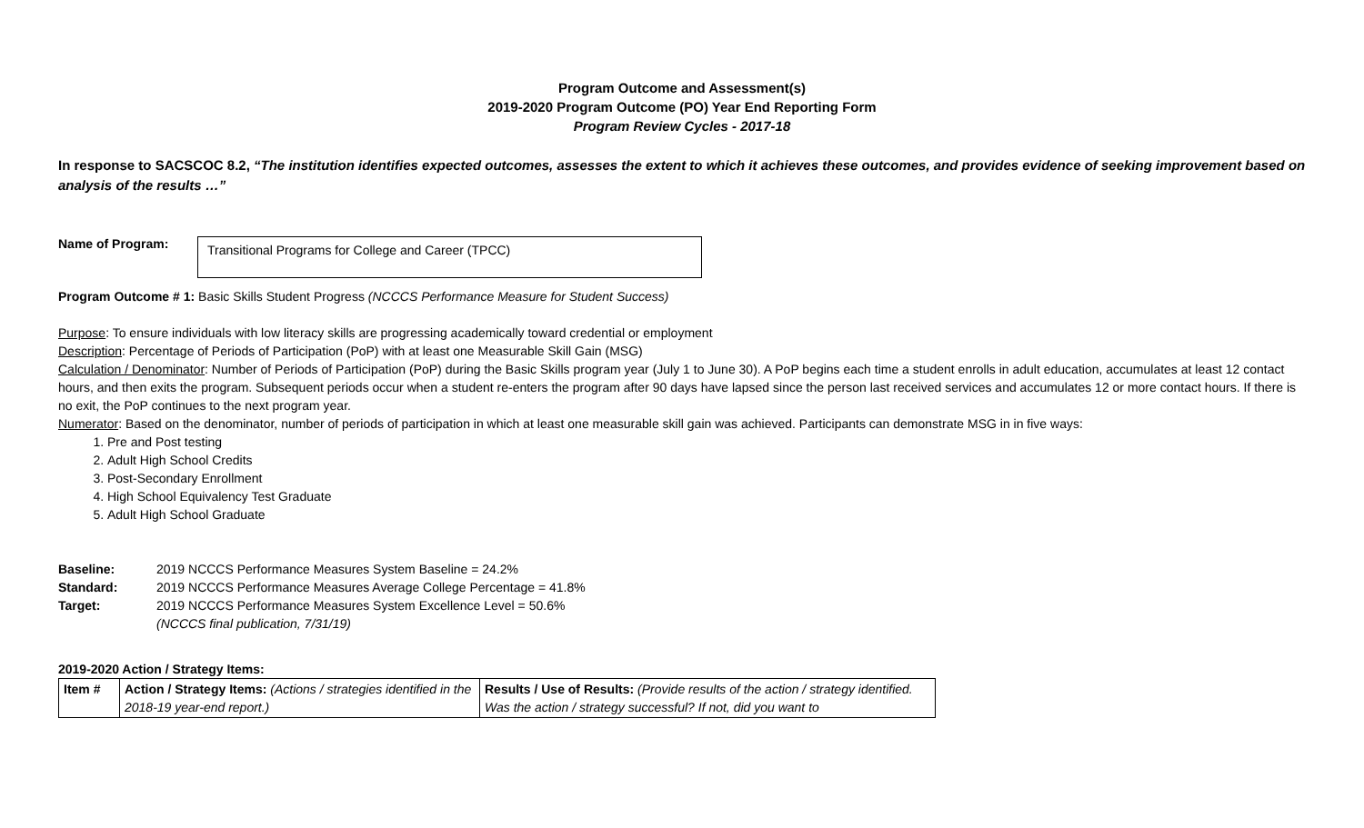Program Outcome and Assessment(s)
2019-2020 Program Outcome (PO) Year End Reporting Form
Program Review Cycles - 2017-18
In response to SACSCOC 8.2, “The institution identifies expected outcomes, assesses the extent to which it achieves these outcomes, and provides evidence of seeking improvement based on analysis of the results …”
Name of Program:
Transitional Programs for College and Career (TPCC)
Program Outcome # 1: Basic Skills Student Progress (NCCCS Performance Measure for Student Success)
Purpose: To ensure individuals with low literacy skills are progressing academically toward credential or employment
Description: Percentage of Periods of Participation (PoP) with at least one Measurable Skill Gain (MSG)
Calculation / Denominator: Number of Periods of Participation (PoP) during the Basic Skills program year (July 1 to June 30). A PoP begins each time a student enrolls in adult education, accumulates at least 12 contact hours, and then exits the program. Subsequent periods occur when a student re-enters the program after 90 days have lapsed since the person last received services and accumulates 12 or more contact hours. If there is no exit, the PoP continues to the next program year.
Numerator: Based on the denominator, number of periods of participation in which at least one measurable skill gain was achieved. Participants can demonstrate MSG in in five ways:
1. Pre and Post testing
2. Adult High School Credits
3. Post-Secondary Enrollment
4. High School Equivalency Test Graduate
5. Adult High School Graduate
Baseline: 2019 NCCCS Performance Measures System Baseline = 24.2% Standard: 2019 NCCCS Performance Measures Average College Percentage = 41.8% Target: 2019 NCCCS Performance Measures System Excellence Level = 50.6% (NCCCS final publication, 7/31/19)
2019-2020 Action / Strategy Items:
| Item # | Action / Strategy Items: (Actions / strategies identified in the 2018-19 year-end report.) | Results / Use of Results: (Provide results of the action / strategy identified. Was the action / strategy successful? If not, did you want to |
| --- | --- | --- |